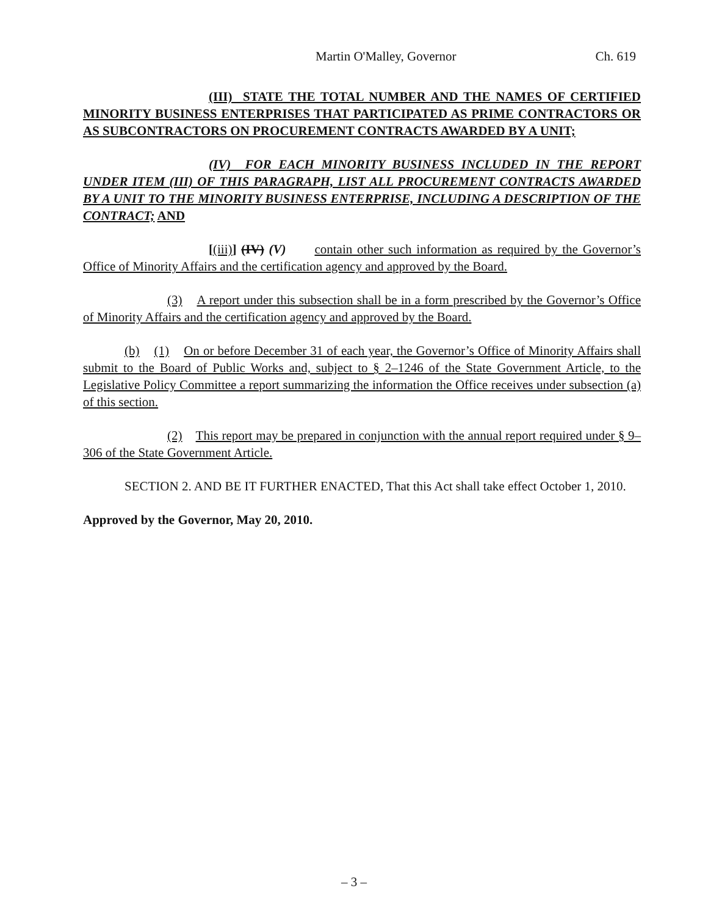Martin O'Malley, Governor Ch. 619
(III) STATE THE TOTAL NUMBER AND THE NAMES OF CERTIFIED MINORITY BUSINESS ENTERPRISES THAT PARTICIPATED AS PRIME CONTRACTORS OR AS SUBCONTRACTORS ON PROCUREMENT CONTRACTS AWARDED BY A UNIT;
(IV) FOR EACH MINORITY BUSINESS INCLUDED IN THE REPORT UNDER ITEM (III) OF THIS PARAGRAPH, LIST ALL PROCUREMENT CONTRACTS AWARDED BY A UNIT TO THE MINORITY BUSINESS ENTERPRISE, INCLUDING A DESCRIPTION OF THE CONTRACT; AND
[(iii)] (IV) (V) contain other such information as required by the Governor’s Office of Minority Affairs and the certification agency and approved by the Board.
(3) A report under this subsection shall be in a form prescribed by the Governor’s Office of Minority Affairs and the certification agency and approved by the Board.
(b) (1) On or before December 31 of each year, the Governor’s Office of Minority Affairs shall submit to the Board of Public Works and, subject to § 2–1246 of the State Government Article, to the Legislative Policy Committee a report summarizing the information the Office receives under subsection (a) of this section.
(2) This report may be prepared in conjunction with the annual report required under § 9–306 of the State Government Article.
SECTION 2. AND BE IT FURTHER ENACTED, That this Act shall take effect October 1, 2010.
Approved by the Governor, May 20, 2010.
– 3 –